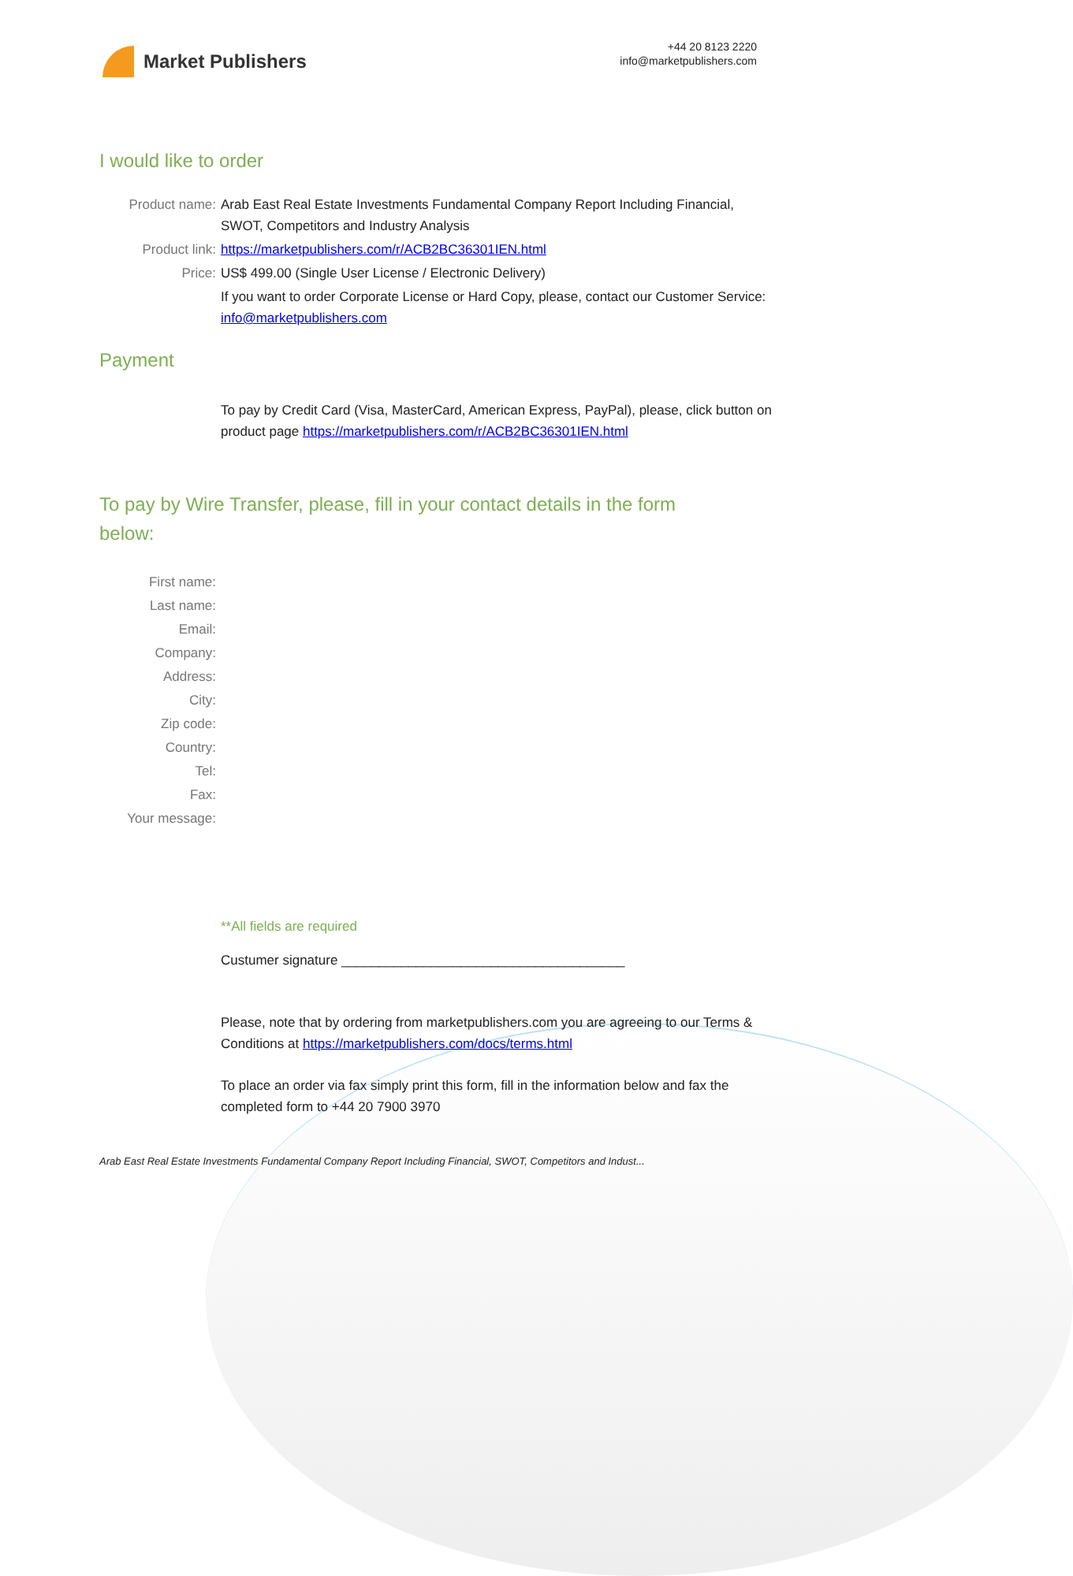Market Publishers
+44 20 8123 2220
info@marketpublishers.com
I would like to order
Product name: Arab East Real Estate Investments Fundamental Company Report Including Financial, SWOT, Competitors and Industry Analysis
Product link: https://marketpublishers.com/r/ACB2BC36301IEN.html
Price: US$ 499.00 (Single User License / Electronic Delivery)
If you want to order Corporate License or Hard Copy, please, contact our Customer Service:
info@marketpublishers.com
Payment
To pay by Credit Card (Visa, MasterCard, American Express, PayPal), please, click button on product page https://marketpublishers.com/r/ACB2BC36301IEN.html
To pay by Wire Transfer, please, fill in your contact details in the form below:
First name:
Last name:
Email:
Company:
Address:
City:
Zip code:
Country:
Tel:
Fax:
Your message:
**All fields are required
Custumer signature ______________________________________
Please, note that by ordering from marketpublishers.com you are agreeing to our Terms & Conditions at https://marketpublishers.com/docs/terms.html
To place an order via fax simply print this form, fill in the information below and fax the completed form to +44 20 7900 3970
Arab East Real Estate Investments Fundamental Company Report Including Financial, SWOT, Competitors and Indust...